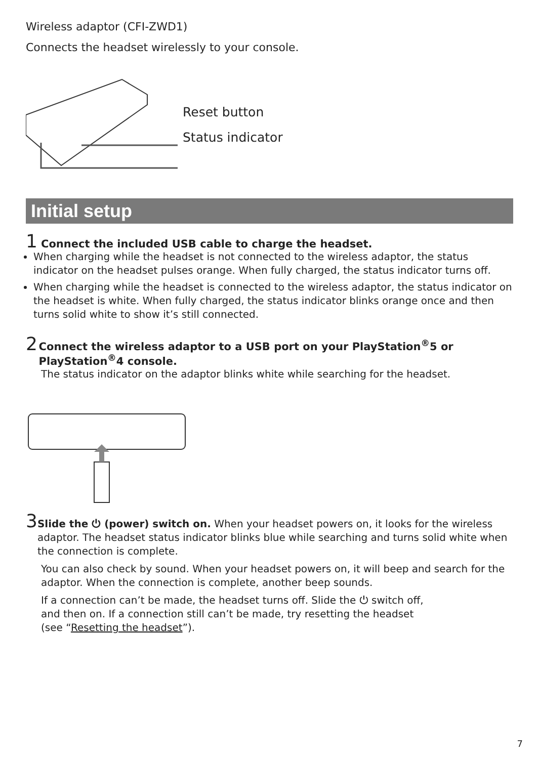Wireless adaptor (CFI-ZWD1)
Connects the headset wirelessly to your console.
Reset button
Status indicator
Initial setup
1 Connect the included USB cable to charge the headset.
When charging while the headset is not connected to the wireless adaptor, the status indicator on the headset pulses orange. When fully charged, the status indicator turns off.
When charging while the headset is connected to the wireless adaptor, the status indicator on the headset is white. When fully charged, the status indicator blinks orange once and then turns solid white to show it’s still connected.
2 Connect the wireless adaptor to a USB port on your PlayStation<sup>®</sup>5 or PlayStation<sup>®</sup>4 console.
The status indicator on the adaptor blinks white while searching for the headset.
3 Slide the ⏻ (power) switch on. When your headset powers on, it looks for the wireless adaptor. The headset status indicator blinks blue while searching and turns solid white when the connection is complete.
You can also check by sound. When your headset powers on, it will beep and search for the adaptor. When the connection is complete, another beep sounds.
If a connection can’t be made, the headset turns off. Slide the ⏻ switch off,
and then on. If a connection still can’t be made, try resetting the headset
(see “Resetting the headset”).
7